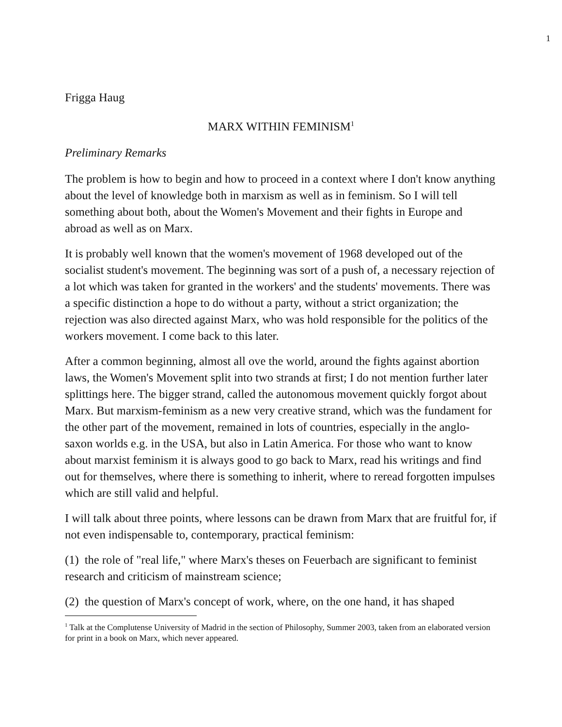1
Frigga Haug
MARX WITHIN FEMINISM<sup>1</sup>
Preliminary Remarks
The problem is how to begin and how to proceed in a context where I don't know anything about the level of knowledge both in marxism as well as in feminism. So I will tell something about both, about the Women's Movement and their fights in Europe and abroad as well as on Marx.
It is probably well known that the women's movement of 1968 developed out of the socialist student's movement. The beginning was sort of a push of, a necessary rejection of a lot which was taken for granted in the workers' and the students' movements. There was a specific distinction a hope to do without a party, without a strict organization; the rejection was also directed against Marx, who was hold responsible for the politics of the workers movement. I come back to this later.
After a common beginning, almost all ove the world, around the fights against abortion laws, the Women's Movement split into two strands at first; I do not mention further later splittings here. The bigger strand, called the autonomous movement quickly forgot about Marx. But marxism-feminism as a new very creative strand, which was the fundament for the other part of the movement, remained in lots of countries, especially in the anglo-saxon worlds e.g. in the USA, but also in Latin America. For those who want to know about marxist feminism it is always good to go back to Marx, read his writings and find out for themselves, where there is something to inherit, where to reread forgotten impulses which are still valid and helpful.
I will talk about three points, where lessons can be drawn from Marx that are fruitful for, if not even indispensable to, contemporary, practical feminism:
(1) the role of "real life," where Marx's theses on Feuerbach are significant to feminist research and criticism of mainstream science;
(2) the question of Marx's concept of work, where, on the one hand, it has shaped
<sup>1</sup> Talk at the Complutense University of Madrid in the section of Philosophy, Summer 2003, taken from an elaborated version for print in a book on Marx, which never appeared.